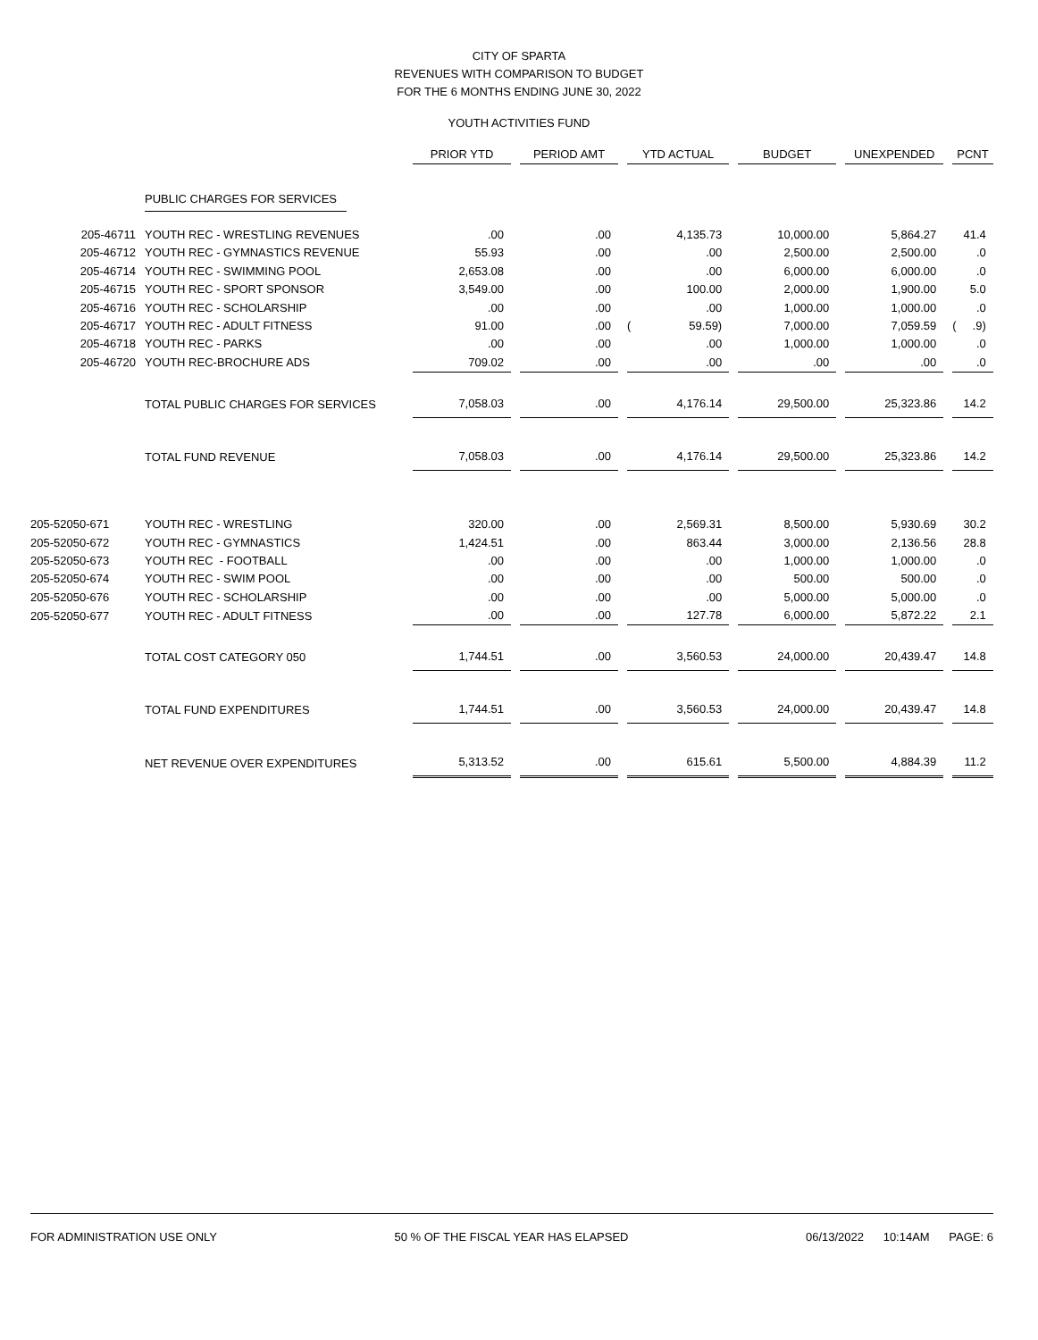CITY OF SPARTA
REVENUES WITH COMPARISON TO BUDGET
FOR THE 6 MONTHS ENDING JUNE 30, 2022
YOUTH ACTIVITIES FUND
| | | PRIOR YTD | | PERIOD AMT | | YTD ACTUAL | | BUDGET | | UNEXPENDED | | PCNT |
| | PUBLIC CHARGES FOR SERVICES | | | | | | | | | | | |
| 205-46711 | YOUTH REC - WRESTLING REVENUES | .00 | | .00 | | 4,135.73 | | 10,000.00 | | 5,864.27 | | 41.4 |
| 205-46712 | YOUTH REC - GYMNASTICS REVENUE | 55.93 | | .00 | | .00 | | 2,500.00 | | 2,500.00 | | .0 |
| 205-46714 | YOUTH REC - SWIMMING POOL | 2,653.08 | | .00 | | .00 | | 6,000.00 | | 6,000.00 | | .0 |
| 205-46715 | YOUTH REC - SPORT SPONSOR | 3,549.00 | | .00 | | 100.00 | | 2,000.00 | | 1,900.00 | | 5.0 |
| 205-46716 | YOUTH REC - SCHOLARSHIP | .00 | | .00 | | .00 | | 1,000.00 | | 1,000.00 | | .0 |
| 205-46717 | YOUTH REC - ADULT FITNESS | 91.00 | | .00 | | ( 59.59) | | 7,000.00 | | 7,059.59 | | ( .9) |
| 205-46718 | YOUTH REC - PARKS | .00 | | .00 | | .00 | | 1,000.00 | | 1,000.00 | | .0 |
| 205-46720 | YOUTH REC-BROCHURE ADS | 709.02 | | .00 | | .00 | | .00 | | .00 | | .0 |
| | TOTAL PUBLIC CHARGES FOR SERVICES | 7,058.03 | | .00 | | 4,176.14 | | 29,500.00 | | 25,323.86 | | 14.2 |
| | TOTAL FUND REVENUE | 7,058.03 | | .00 | | 4,176.14 | | 29,500.00 | | 25,323.86 | | 14.2 |
| 205-52050-671 | YOUTH REC - WRESTLING | 320.00 | | .00 | | 2,569.31 | | 8,500.00 | | 5,930.69 | | 30.2 |
| 205-52050-672 | YOUTH REC - GYMNASTICS | 1,424.51 | | .00 | | 863.44 | | 3,000.00 | | 2,136.56 | | 28.8 |
| 205-52050-673 | YOUTH REC - FOOTBALL | .00 | | .00 | | .00 | | 1,000.00 | | 1,000.00 | | .0 |
| 205-52050-674 | YOUTH REC - SWIM POOL | .00 | | .00 | | .00 | | 500.00 | | 500.00 | | .0 |
| 205-52050-676 | YOUTH REC - SCHOLARSHIP | .00 | | .00 | | .00 | | 5,000.00 | | 5,000.00 | | .0 |
| 205-52050-677 | YOUTH REC - ADULT FITNESS | .00 | | .00 | | 127.78 | | 6,000.00 | | 5,872.22 | | 2.1 |
| | TOTAL COST CATEGORY 050 | 1,744.51 | | .00 | | 3,560.53 | | 24,000.00 | | 20,439.47 | | 14.8 |
| | TOTAL FUND EXPENDITURES | 1,744.51 | | .00 | | 3,560.53 | | 24,000.00 | | 20,439.47 | | 14.8 |
| | NET REVENUE OVER EXPENDITURES | 5,313.52 | | .00 | | 615.61 | | 5,500.00 | | 4,884.39 | | 11.2 |
FOR ADMINISTRATION USE ONLY 50 % OF THE FISCAL YEAR HAS ELAPSED 06/13/2022 10:14AM PAGE: 6